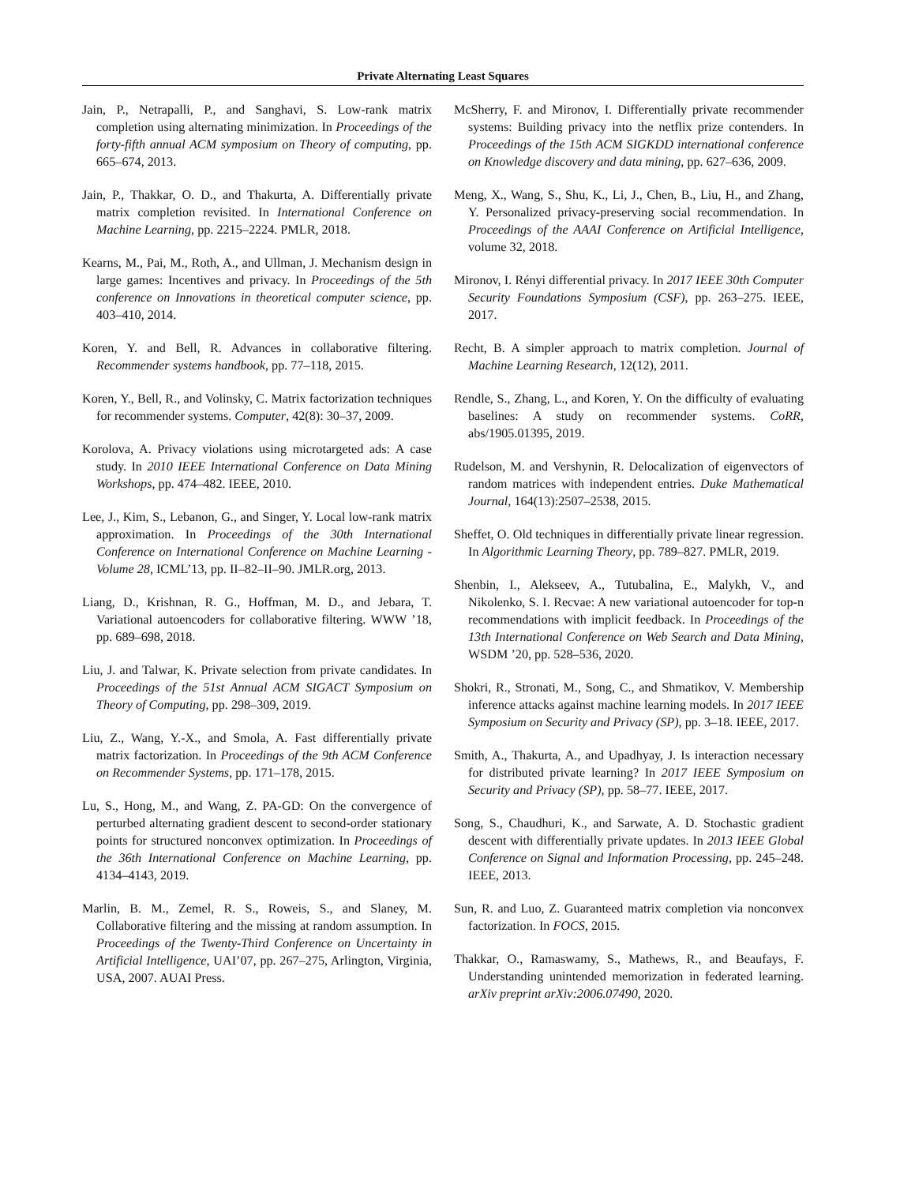Private Alternating Least Squares
Jain, P., Netrapalli, P., and Sanghavi, S. Low-rank matrix completion using alternating minimization. In Proceedings of the forty-fifth annual ACM symposium on Theory of computing, pp. 665–674, 2013.
Jain, P., Thakkar, O. D., and Thakurta, A. Differentially private matrix completion revisited. In International Conference on Machine Learning, pp. 2215–2224. PMLR, 2018.
Kearns, M., Pai, M., Roth, A., and Ullman, J. Mechanism design in large games: Incentives and privacy. In Proceedings of the 5th conference on Innovations in theoretical computer science, pp. 403–410, 2014.
Koren, Y. and Bell, R. Advances in collaborative filtering. Recommender systems handbook, pp. 77–118, 2015.
Koren, Y., Bell, R., and Volinsky, C. Matrix factorization techniques for recommender systems. Computer, 42(8): 30–37, 2009.
Korolova, A. Privacy violations using microtargeted ads: A case study. In 2010 IEEE International Conference on Data Mining Workshops, pp. 474–482. IEEE, 2010.
Lee, J., Kim, S., Lebanon, G., and Singer, Y. Local low-rank matrix approximation. In Proceedings of the 30th International Conference on International Conference on Machine Learning - Volume 28, ICML’13, pp. II–82–II–90. JMLR.org, 2013.
Liang, D., Krishnan, R. G., Hoffman, M. D., and Jebara, T. Variational autoencoders for collaborative filtering. WWW ’18, pp. 689–698, 2018.
Liu, J. and Talwar, K. Private selection from private candidates. In Proceedings of the 51st Annual ACM SIGACT Symposium on Theory of Computing, pp. 298–309, 2019.
Liu, Z., Wang, Y.-X., and Smola, A. Fast differentially private matrix factorization. In Proceedings of the 9th ACM Conference on Recommender Systems, pp. 171–178, 2015.
Lu, S., Hong, M., and Wang, Z. PA-GD: On the convergence of perturbed alternating gradient descent to second-order stationary points for structured nonconvex optimization. In Proceedings of the 36th International Conference on Machine Learning, pp. 4134–4143, 2019.
Marlin, B. M., Zemel, R. S., Roweis, S., and Slaney, M. Collaborative filtering and the missing at random assumption. In Proceedings of the Twenty-Third Conference on Uncertainty in Artificial Intelligence, UAI’07, pp. 267–275, Arlington, Virginia, USA, 2007. AUAI Press.
McSherry, F. and Mironov, I. Differentially private recommender systems: Building privacy into the netflix prize contenders. In Proceedings of the 15th ACM SIGKDD international conference on Knowledge discovery and data mining, pp. 627–636, 2009.
Meng, X., Wang, S., Shu, K., Li, J., Chen, B., Liu, H., and Zhang, Y. Personalized privacy-preserving social recommendation. In Proceedings of the AAAI Conference on Artificial Intelligence, volume 32, 2018.
Mironov, I. Rényi differential privacy. In 2017 IEEE 30th Computer Security Foundations Symposium (CSF), pp. 263–275. IEEE, 2017.
Recht, B. A simpler approach to matrix completion. Journal of Machine Learning Research, 12(12), 2011.
Rendle, S., Zhang, L., and Koren, Y. On the difficulty of evaluating baselines: A study on recommender systems. CoRR, abs/1905.01395, 2019.
Rudelson, M. and Vershynin, R. Delocalization of eigenvectors of random matrices with independent entries. Duke Mathematical Journal, 164(13):2507–2538, 2015.
Sheffet, O. Old techniques in differentially private linear regression. In Algorithmic Learning Theory, pp. 789–827. PMLR, 2019.
Shenbin, I., Alekseev, A., Tutubalina, E., Malykh, V., and Nikolenko, S. I. Recvae: A new variational autoencoder for top-n recommendations with implicit feedback. In Proceedings of the 13th International Conference on Web Search and Data Mining, WSDM ’20, pp. 528–536, 2020.
Shokri, R., Stronati, M., Song, C., and Shmatikov, V. Membership inference attacks against machine learning models. In 2017 IEEE Symposium on Security and Privacy (SP), pp. 3–18. IEEE, 2017.
Smith, A., Thakurta, A., and Upadhyay, J. Is interaction necessary for distributed private learning? In 2017 IEEE Symposium on Security and Privacy (SP), pp. 58–77. IEEE, 2017.
Song, S., Chaudhuri, K., and Sarwate, A. D. Stochastic gradient descent with differentially private updates. In 2013 IEEE Global Conference on Signal and Information Processing, pp. 245–248. IEEE, 2013.
Sun, R. and Luo, Z. Guaranteed matrix completion via nonconvex factorization. In FOCS, 2015.
Thakkar, O., Ramaswamy, S., Mathews, R., and Beaufays, F. Understanding unintended memorization in federated learning. arXiv preprint arXiv:2006.07490, 2020.